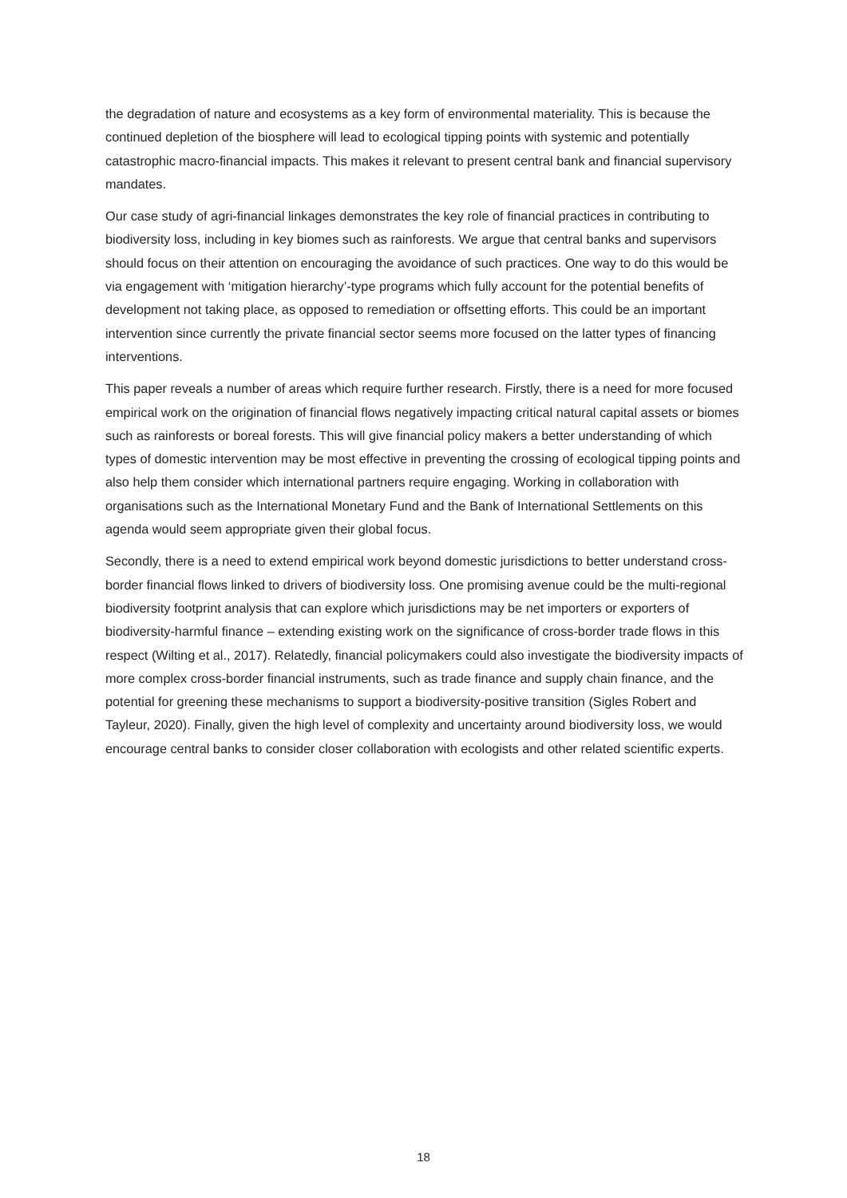the degradation of nature and ecosystems as a key form of environmental materiality. This is because the continued depletion of the biosphere will lead to ecological tipping points with systemic and potentially catastrophic macro-financial impacts. This makes it relevant to present central bank and financial supervisory mandates.
Our case study of agri-financial linkages demonstrates the key role of financial practices in contributing to biodiversity loss, including in key biomes such as rainforests. We argue that central banks and supervisors should focus on their attention on encouraging the avoidance of such practices. One way to do this would be via engagement with ‘mitigation hierarchy’-type programs which fully account for the potential benefits of development not taking place, as opposed to remediation or offsetting efforts. This could be an important intervention since currently the private financial sector seems more focused on the latter types of financing interventions.
This paper reveals a number of areas which require further research. Firstly, there is a need for more focused empirical work on the origination of financial flows negatively impacting critical natural capital assets or biomes such as rainforests or boreal forests. This will give financial policy makers a better understanding of which types of domestic intervention may be most effective in preventing the crossing of ecological tipping points and also help them consider which international partners require engaging. Working in collaboration with organisations such as the International Monetary Fund and the Bank of International Settlements on this agenda would seem appropriate given their global focus.
Secondly, there is a need to extend empirical work beyond domestic jurisdictions to better understand cross-border financial flows linked to drivers of biodiversity loss. One promising avenue could be the multi-regional biodiversity footprint analysis that can explore which jurisdictions may be net importers or exporters of biodiversity-harmful finance – extending existing work on the significance of cross-border trade flows in this respect (Wilting et al., 2017). Relatedly, financial policymakers could also investigate the biodiversity impacts of more complex cross-border financial instruments, such as trade finance and supply chain finance, and the potential for greening these mechanisms to support a biodiversity-positive transition (Sigles Robert and Tayleur, 2020). Finally, given the high level of complexity and uncertainty around biodiversity loss, we would encourage central banks to consider closer collaboration with ecologists and other related scientific experts.
18